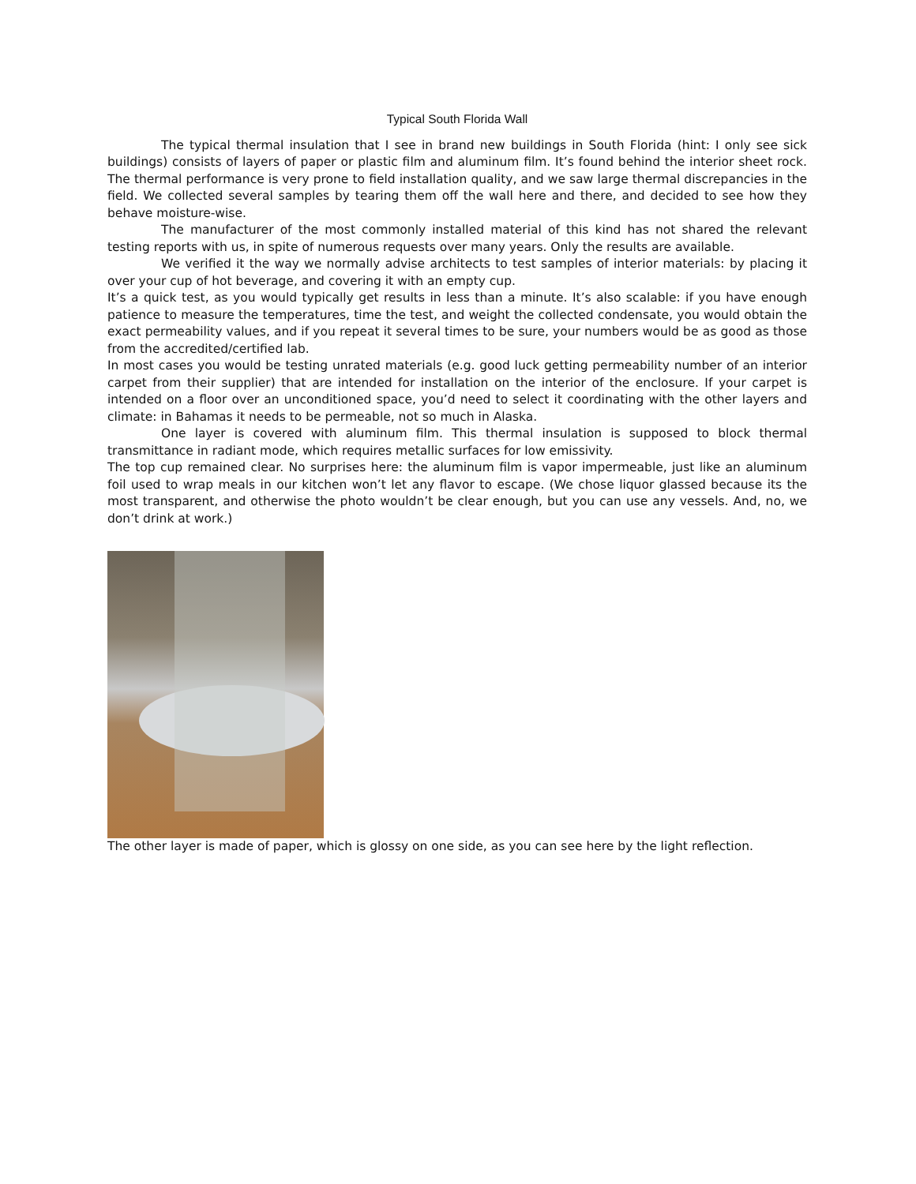Typical South Florida Wall
The typical thermal insulation that I see in brand new buildings in South Florida (hint: I only see sick buildings) consists of layers of paper or plastic film and aluminum film. It’s found behind the interior sheet rock. The thermal performance is very prone to field installation quality, and we saw large thermal discrepancies in the field. We collected several samples by tearing them off the wall here and there, and decided to see how they behave moisture-wise.
The manufacturer of the most commonly installed material of this kind has not shared the relevant testing reports with us, in spite of numerous requests over many years. Only the results are available.
We verified it the way we normally advise architects to test samples of interior materials: by placing it over your cup of hot beverage, and covering it with an empty cup.
It’s a quick test, as you would typically get results in less than a minute. It’s also scalable: if you have enough patience to measure the temperatures, time the test, and weight the collected condensate, you would obtain the exact permeability values, and if you repeat it several times to be sure, your numbers would be as good as those from the accredited/certified lab.
In most cases you would be testing unrated materials (e.g. good luck getting permeability number of an interior carpet from their supplier) that are intended for installation on the interior of the enclosure. If your carpet is intended on a floor over an unconditioned space, you’d need to select it coordinating with the other layers and climate: in Bahamas it needs to be permeable, not so much in Alaska.
One layer is covered with aluminum film. This thermal insulation is supposed to block thermal transmittance in radiant mode, which requires metallic surfaces for low emissivity.
The top cup remained clear. No surprises here: the aluminum film is vapor impermeable, just like an aluminum foil used to wrap meals in our kitchen won’t let any flavor to escape. (We chose liquor glassed because its the most transparent, and otherwise the photo wouldn’t be clear enough, but you can use any vessels. And, no, we don’t drink at work.)
The other layer is made of paper, which is glossy on one side, as you can see here by the light reflection.